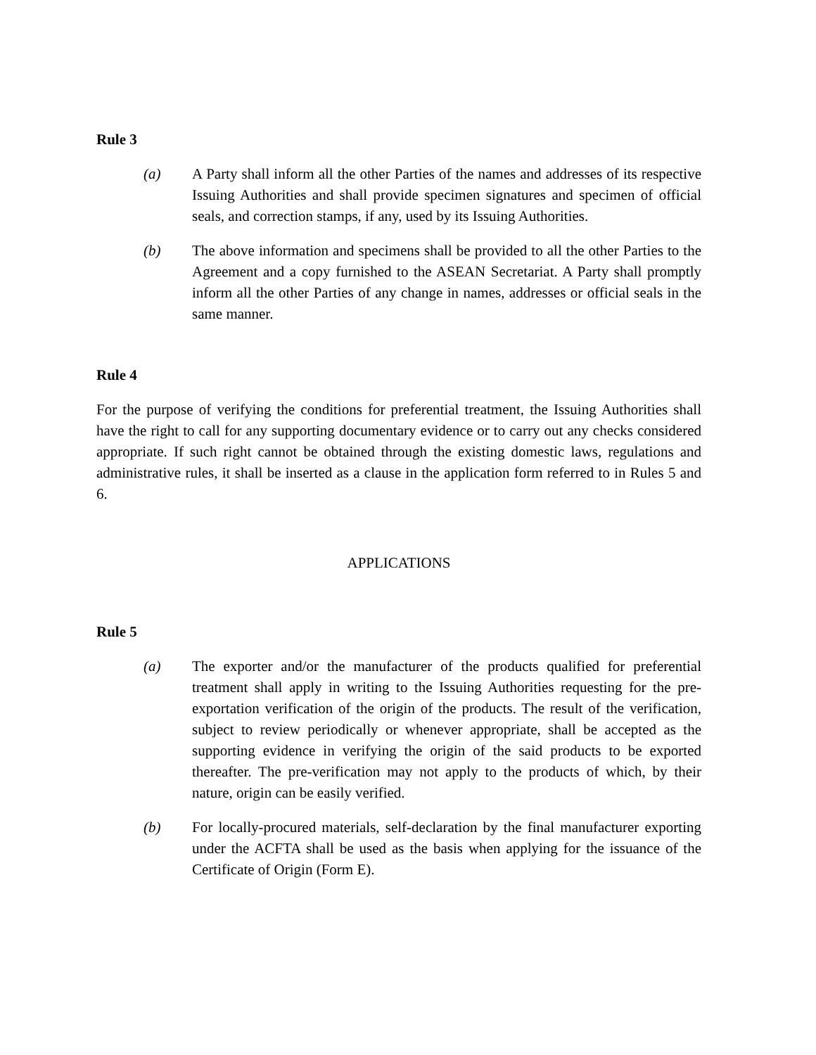Rule 3
(a) A Party shall inform all the other Parties of the names and addresses of its respective Issuing Authorities and shall provide specimen signatures and specimen of official seals, and correction stamps, if any, used by its Issuing Authorities.
(b) The above information and specimens shall be provided to all the other Parties to the Agreement and a copy furnished to the ASEAN Secretariat. A Party shall promptly inform all the other Parties of any change in names, addresses or official seals in the same manner.
Rule 4
For the purpose of verifying the conditions for preferential treatment, the Issuing Authorities shall have the right to call for any supporting documentary evidence or to carry out any checks considered appropriate. If such right cannot be obtained through the existing domestic laws, regulations and administrative rules, it shall be inserted as a clause in the application form referred to in Rules 5 and 6.
APPLICATIONS
Rule 5
(a) The exporter and/or the manufacturer of the products qualified for preferential treatment shall apply in writing to the Issuing Authorities requesting for the pre-exportation verification of the origin of the products. The result of the verification, subject to review periodically or whenever appropriate, shall be accepted as the supporting evidence in verifying the origin of the said products to be exported thereafter. The pre-verification may not apply to the products of which, by their nature, origin can be easily verified.
(b) For locally-procured materials, self-declaration by the final manufacturer exporting under the ACFTA shall be used as the basis when applying for the issuance of the Certificate of Origin (Form E).